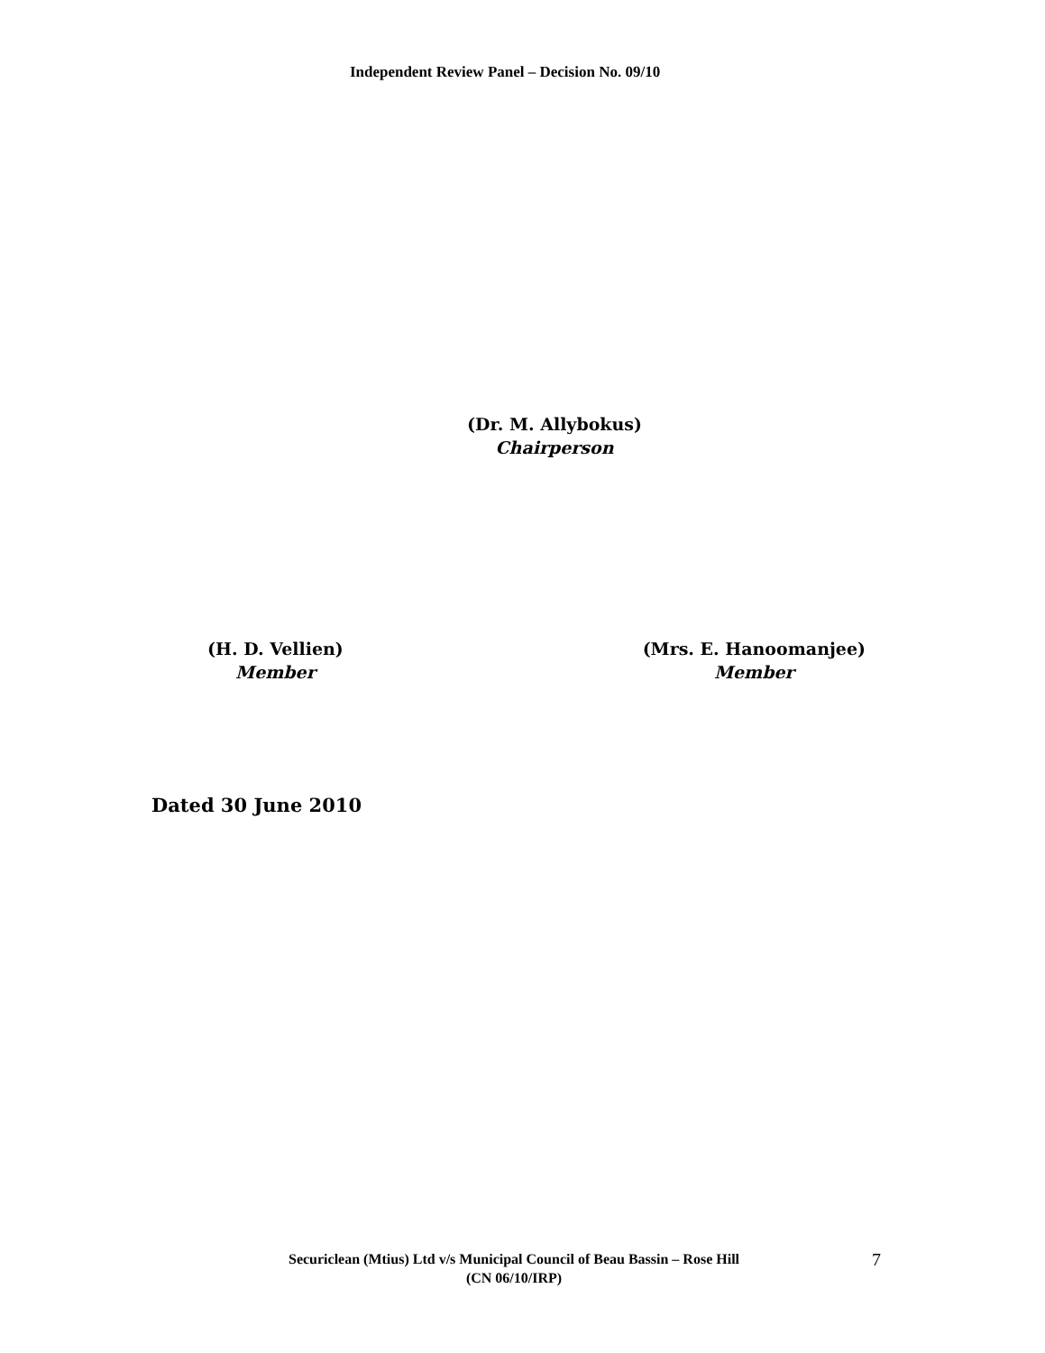Independent Review Panel – Decision No. 09/10
(Dr. M. Allybokus)
Chairperson
(H. D. Vellien)
Member
(Mrs. E. Hanoomanjee)
Member
Dated 30 June 2010
Securiclean (Mtius) Ltd v/s Municipal Council of Beau Bassin – Rose Hill
(CN 06/10/IRP)
7